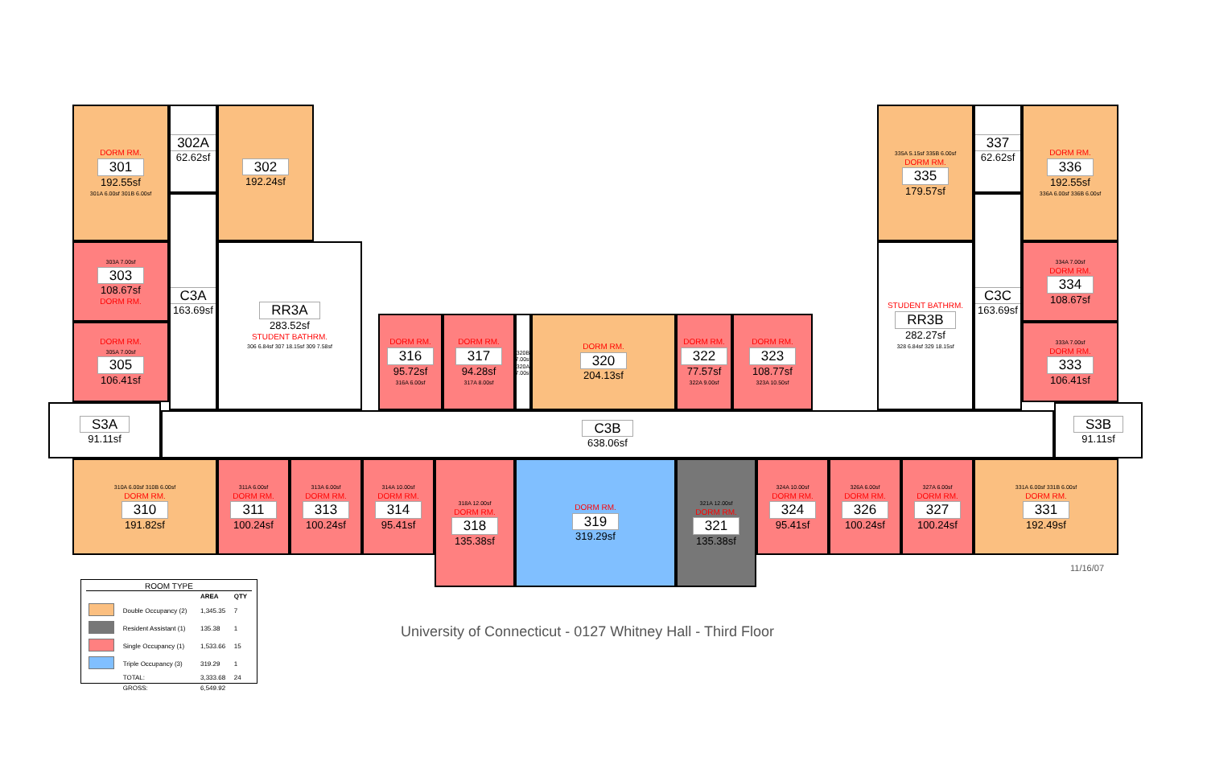DORM RM.
301
192.55sf
301A 6.00sf 301B 6.00sf
302A
62.62sf
302
192.24sf
303A 7.00sf
303
108.67sf
DORM RM.
C3A
163.69sf
RR3A
283.52sf
STUDENT BATHRM.
306 6.84sf 307 18.15sf 309 7.58sf
DORM RM.
305A 7.00sf
305
106.41sf
DORM RM.
316
95.72sf
316A 6.00sf
DORM RM.
317
94.28sf
317A 8.00sf
320B 7.00sf 320A 7.00sf
DORM RM.
320
204.13sf
DORM RM.
322
77.57sf
322A 9.00sf
DORM RM.
323
108.77sf
323A 10.50sf
335A 5.15sf 335B 6.00sf
DORM RM.
335
179.57sf
STUDENT BATHRM.
RR3B
282.27sf
328 6.84sf 329 18.15sf
337
62.62sf
C3C
163.69sf
DORM RM.
336
192.55sf
336A 6.00sf 336B 6.00sf
334A 7.00sf
DORM RM.
334
108.67sf
333A 7.00sf
DORM RM.
333
106.41sf
S3A
91.11sf
C3B
638.06sf
S3B
91.11sf
310A 6.00sf 310B 6.00sf
DORM RM.
310
191.82sf
311A 6.00sf
DORM RM.
311
100.24sf
313A 6.00sf
DORM RM.
313
100.24sf
314A 10.00sf
DORM RM.
314
95.41sf
318A 12.00sf
DORM RM.
318
135.38sf
DORM RM.
319
319.29sf
321A 12.00sf
DORM RM.
321
135.38sf
324A 10.00sf
DORM RM.
324
95.41sf
326A 6.00sf
DORM RM.
326
100.24sf
327A 6.00sf
DORM RM.
327
100.24sf
331A 6.00sf 331B 6.00sf
DORM RM.
331
192.49sf
11/16/07
ROOM TYPE
| | | AREA | QTY |
| --- | --- | --- | --- |
| | Double Occupancy (2) | 1,345.35 | 7 |
| | Resident Assistant (1) | 135.38 | 1 |
| | Single Occupancy (1) | 1,533.66 | 15 |
| | Triple Occupancy (3) | 319.29 | 1 |
| | TOTAL: | 3,333.68 | 24 |
| | GROSS: | 6,549.92 | |
University of Connecticut - 0127 Whitney Hall - Third Floor